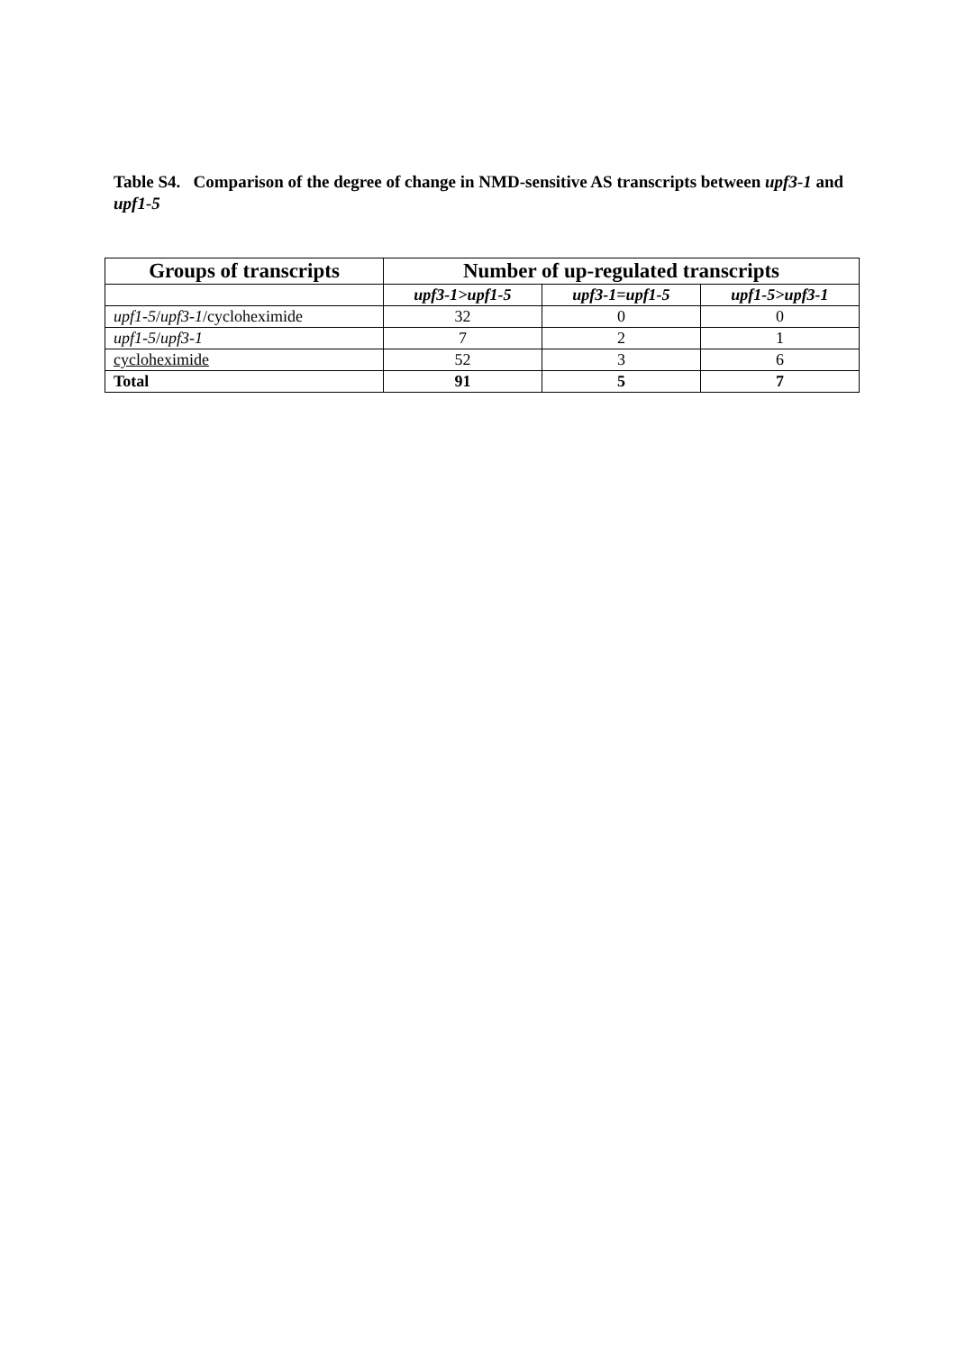Table S4. Comparison of the degree of change in NMD-sensitive AS transcripts between upf3-1 and upf1-5
| Groups of transcripts | Number of up-regulated transcripts | | |
| --- | --- | --- | --- |
| | upf3-1>upf1-5 | upf3-1=upf1-5 | upf1-5>upf3-1 |
| upf1-5 / upf3-1 /cycloheximide | 32 | 0 | 0 |
| upf1-5 / upf3-1 | 7 | 2 | 1 |
| cycloheximide | 52 | 3 | 6 |
| Total | 91 | 5 | 7 |